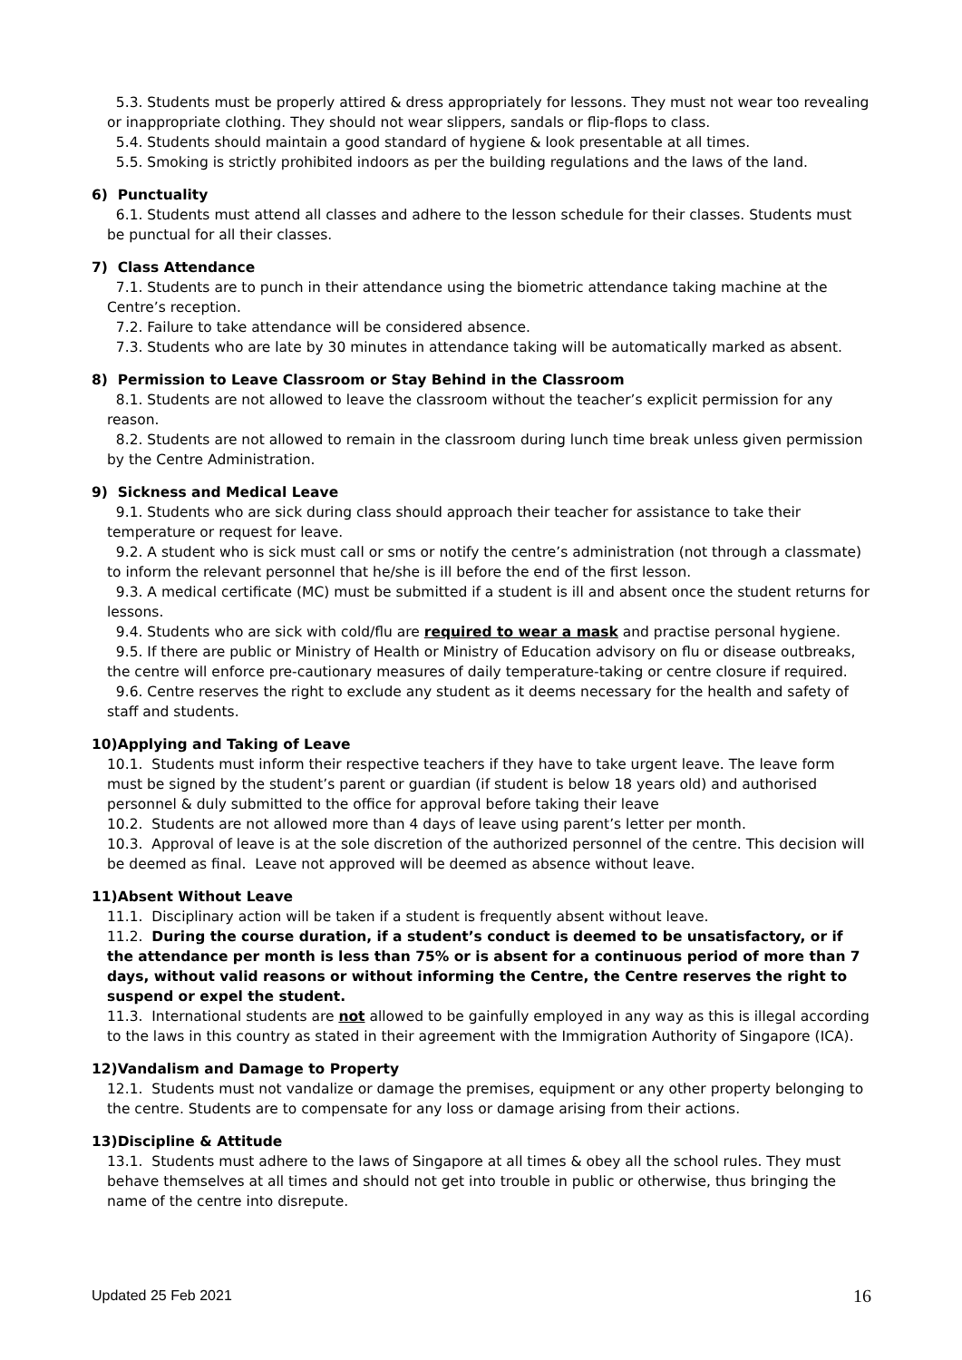5.3. Students must be properly attired & dress appropriately for lessons. They must not wear too revealing or inappropriate clothing. They should not wear slippers, sandals or flip-flops to class.
5.4. Students should maintain a good standard of hygiene & look presentable at all times.
5.5. Smoking is strictly prohibited indoors as per the building regulations and the laws of the land.
6) Punctuality
6.1. Students must attend all classes and adhere to the lesson schedule for their classes. Students must be punctual for all their classes.
7) Class Attendance
7.1. Students are to punch in their attendance using the biometric attendance taking machine at the Centre’s reception.
7.2. Failure to take attendance will be considered absence.
7.3. Students who are late by 30 minutes in attendance taking will be automatically marked as absent.
8) Permission to Leave Classroom or Stay Behind in the Classroom
8.1. Students are not allowed to leave the classroom without the teacher’s explicit permission for any reason.
8.2. Students are not allowed to remain in the classroom during lunch time break unless given permission by the Centre Administration.
9) Sickness and Medical Leave
9.1. Students who are sick during class should approach their teacher for assistance to take their temperature or request for leave.
9.2. A student who is sick must call or sms or notify the centre’s administration (not through a classmate) to inform the relevant personnel that he/she is ill before the end of the first lesson.
9.3. A medical certificate (MC) must be submitted if a student is ill and absent once the student returns for lessons.
9.4. Students who are sick with cold/flu are required to wear a mask and practise personal hygiene.
9.5. If there are public or Ministry of Health or Ministry of Education advisory on flu or disease outbreaks, the centre will enforce pre-cautionary measures of daily temperature-taking or centre closure if required.
9.6. Centre reserves the right to exclude any student as it deems necessary for the health and safety of staff and students.
10)Applying and Taking of Leave
10.1. Students must inform their respective teachers if they have to take urgent leave. The leave form must be signed by the student’s parent or guardian (if student is below 18 years old) and authorised personnel & duly submitted to the office for approval before taking their leave
10.2. Students are not allowed more than 4 days of leave using parent’s letter per month.
10.3. Approval of leave is at the sole discretion of the authorized personnel of the centre. This decision will be deemed as final. Leave not approved will be deemed as absence without leave.
11)Absent Without Leave
11.1. Disciplinary action will be taken if a student is frequently absent without leave.
11.2. During the course duration, if a student’s conduct is deemed to be unsatisfactory, or if the attendance per month is less than 75% or is absent for a continuous period of more than 7 days, without valid reasons or without informing the Centre, the Centre reserves the right to suspend or expel the student.
11.3. International students are not allowed to be gainfully employed in any way as this is illegal according to the laws in this country as stated in their agreement with the Immigration Authority of Singapore (ICA).
12)Vandalism and Damage to Property
12.1. Students must not vandalize or damage the premises, equipment or any other property belonging to the centre. Students are to compensate for any loss or damage arising from their actions.
13)Discipline & Attitude
13.1. Students must adhere to the laws of Singapore at all times & obey all the school rules. They must behave themselves at all times and should not get into trouble in public or otherwise, thus bringing the name of the centre into disrepute.
Updated 25 Feb 2021 16